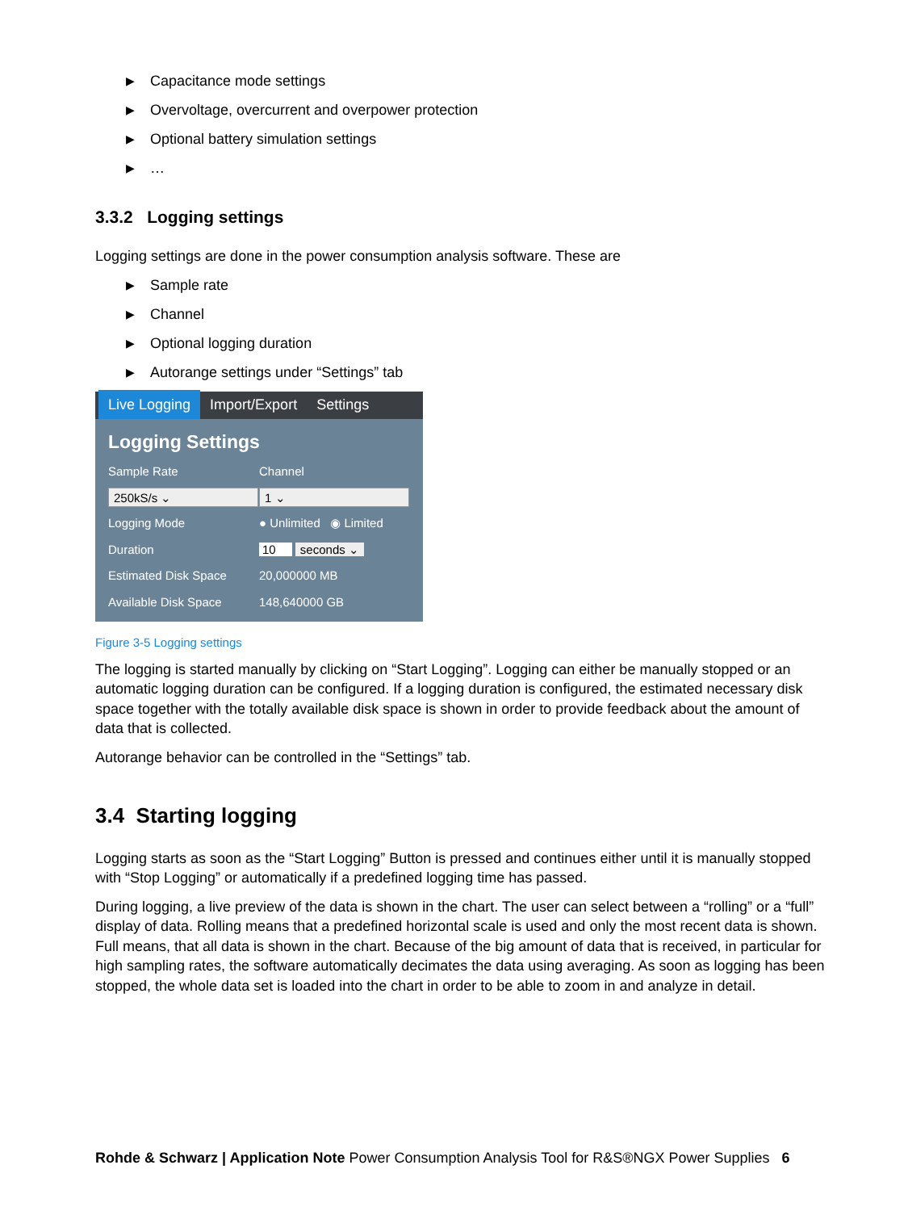▶ Capacitance mode settings
▶ Overvoltage, overcurrent and overpower protection
▶ Optional battery simulation settings
▶ …
3.3.2 Logging settings
Logging settings are done in the power consumption analysis software. These are
▶ Sample rate
▶ Channel
▶ Optional logging duration
▶ Autorange settings under “Settings” tab
Live Logging
Import/Export
Settings
Logging Settings
Sample Rate Channel
250kS/s ⌄ 1 ⌄
Logging Mode
● Unlimited ◉ Limited
Duration 10 seconds ⌄
Estimated Disk Space 20,000000 MB
Available Disk Space 148,640000 GB
Figure 3-5 Logging settings
The logging is started manually by clicking on “Start Logging”. Logging can either be manually stopped or an automatic logging duration can be configured. If a logging duration is configured, the estimated necessary disk space together with the totally available disk space is shown in order to provide feedback about the amount of data that is collected.
Autorange behavior can be controlled in the “Settings” tab.
3.4 Starting logging
Logging starts as soon as the “Start Logging” Button is pressed and continues either until it is manually stopped with “Stop Logging” or automatically if a predefined logging time has passed.
During logging, a live preview of the data is shown in the chart. The user can select between a “rolling” or a “full” display of data. Rolling means that a predefined horizontal scale is used and only the most recent data is shown. Full means, that all data is shown in the chart. Because of the big amount of data that is received, in particular for high sampling rates, the software automatically decimates the data using averaging. As soon as logging has been stopped, the whole data set is loaded into the chart in order to be able to zoom in and analyze in detail.
Rohde & Schwarz | Application Note Power Consumption Analysis Tool for R&S®NGX Power Supplies 6